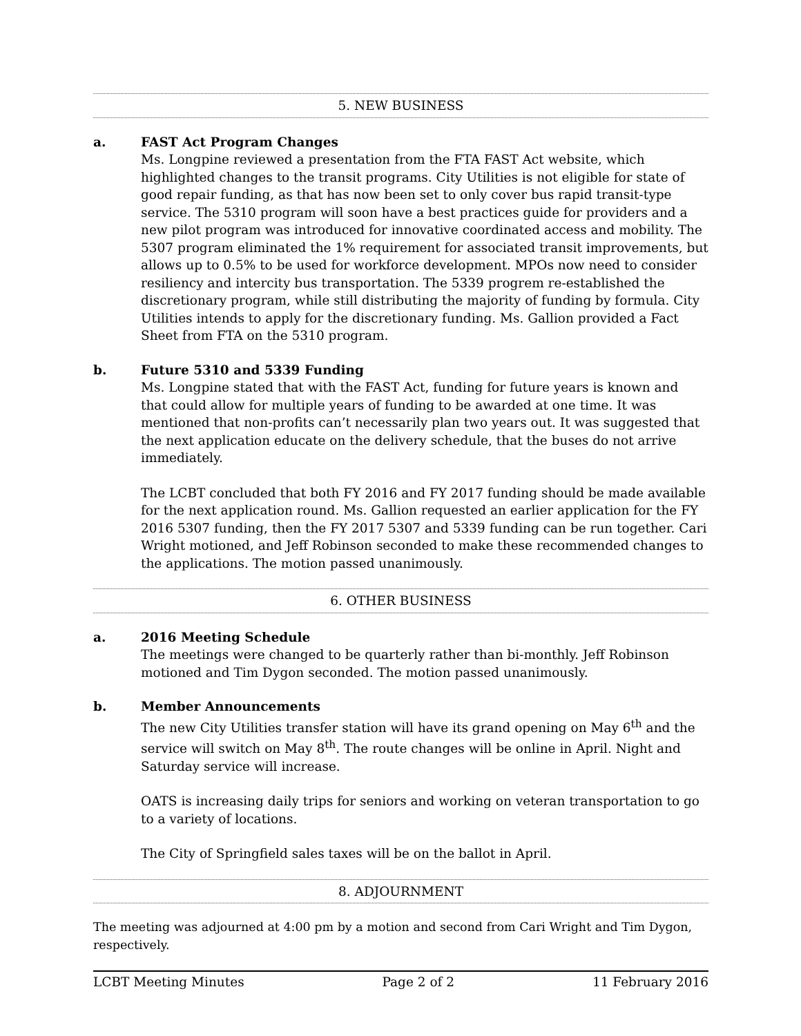5. NEW BUSINESS
a. FAST Act Program Changes
Ms. Longpine reviewed a presentation from the FTA FAST Act website, which highlighted changes to the transit programs. City Utilities is not eligible for state of good repair funding, as that has now been set to only cover bus rapid transit-type service. The 5310 program will soon have a best practices guide for providers and a new pilot program was introduced for innovative coordinated access and mobility. The 5307 program eliminated the 1% requirement for associated transit improvements, but allows up to 0.5% to be used for workforce development. MPOs now need to consider resiliency and intercity bus transportation. The 5339 progrem re-established the discretionary program, while still distributing the majority of funding by formula. City Utilities intends to apply for the discretionary funding. Ms. Gallion provided a Fact Sheet from FTA on the 5310 program.
b. Future 5310 and 5339 Funding
Ms. Longpine stated that with the FAST Act, funding for future years is known and that could allow for multiple years of funding to be awarded at one time. It was mentioned that non-profits can’t necessarily plan two years out. It was suggested that the next application educate on the delivery schedule, that the buses do not arrive immediately.
The LCBT concluded that both FY 2016 and FY 2017 funding should be made available for the next application round. Ms. Gallion requested an earlier application for the FY 2016 5307 funding, then the FY 2017 5307 and 5339 funding can be run together. Cari Wright motioned, and Jeff Robinson seconded to make these recommended changes to the applications. The motion passed unanimously.
6. OTHER BUSINESS
a. 2016 Meeting Schedule
The meetings were changed to be quarterly rather than bi-monthly. Jeff Robinson motioned and Tim Dygon seconded. The motion passed unanimously.
b. Member Announcements
The new City Utilities transfer station will have its grand opening on May 6<sup>th</sup> and the service will switch on May 8<sup>th</sup>. The route changes will be online in April. Night and Saturday service will increase.
OATS is increasing daily trips for seniors and working on veteran transportation to go to a variety of locations.
The City of Springfield sales taxes will be on the ballot in April.
8. ADJOURNMENT
The meeting was adjourned at 4:00 pm by a motion and second from Cari Wright and Tim Dygon, respectively.
LCBT Meeting Minutes Page 2 of 2 11 February 2016